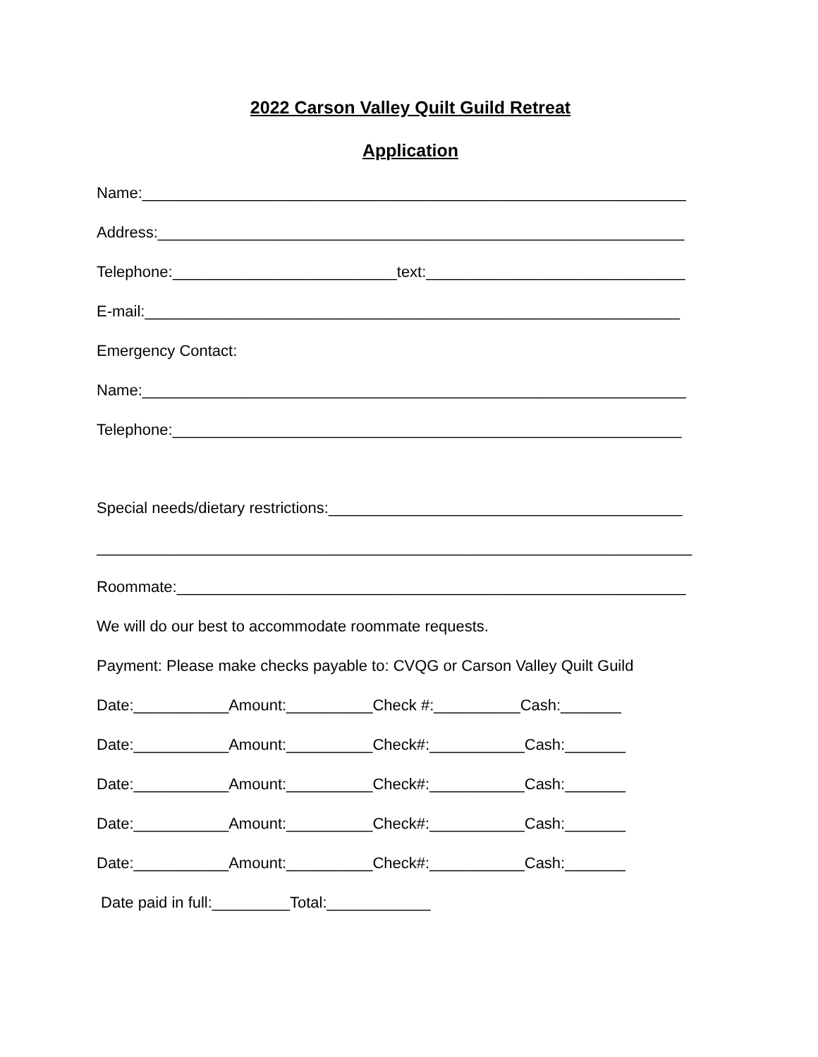2022 Carson Valley Quilt Guild Retreat
Application
Name:_______________________________________________________________
Address:_____________________________________________________________
Telephone:__________________________text:______________________________
E-mail:______________________________________________________________
Emergency Contact:
Name:_______________________________________________________________
Telephone:___________________________________________________________
Special needs/dietary restrictions:_________________________________________
_____________________________________________________________________
Roommate:___________________________________________________________
We will do our best to accommodate roommate requests.
Payment: Please make checks payable to: CVQG or Carson Valley Quilt Guild
Date:___________Amount:__________Check #:__________Cash:_______
Date:___________Amount:__________Check#:___________Cash:_______
Date:___________Amount:__________Check#:___________Cash:_______
Date:___________Amount:__________Check#:___________Cash:_______
Date:___________Amount:__________Check#:___________Cash:_______
Date paid in full:_________Total:____________